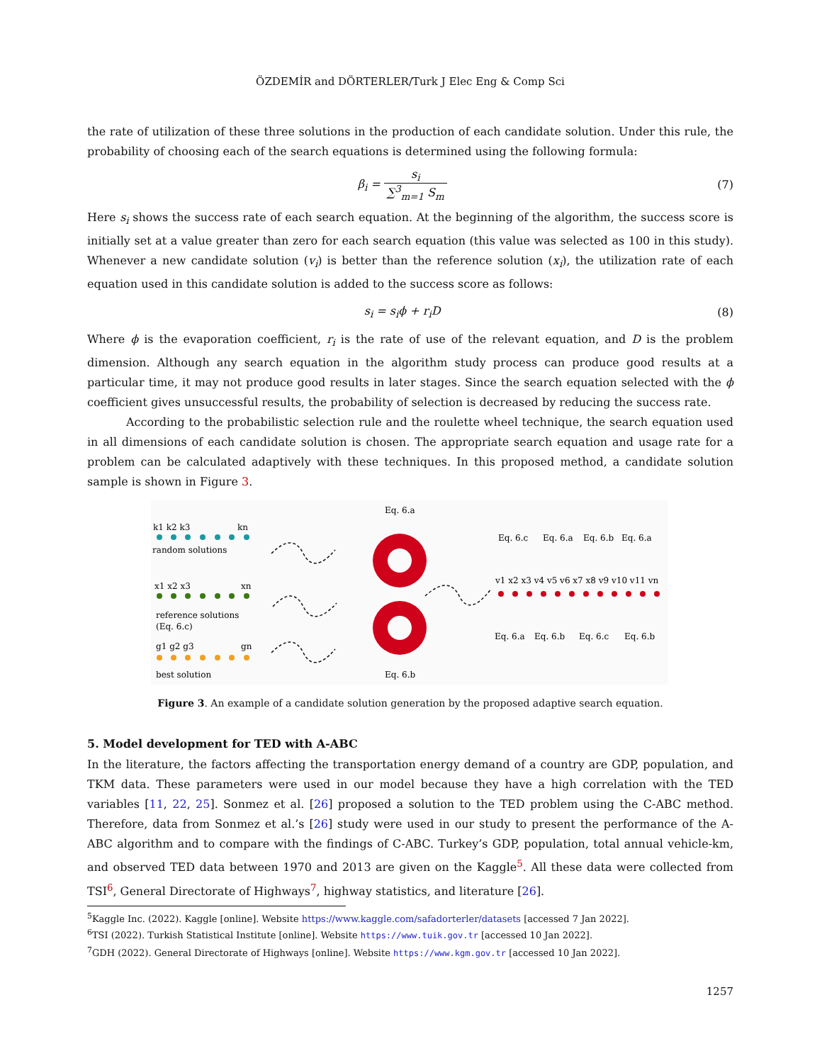ÖZDEMİR and DÖRTERLER/Turk J Elec Eng & Comp Sci
the rate of utilization of these three solutions in the production of each candidate solution. Under this rule, the probability of choosing each of the search equations is determined using the following formula:
β<sub>i</sub> = s<sub>i</sub> ∑<sup>3</sup><sub>m=1</sub> S<sub>m</sub> (7)
Here s<sub>i</sub> shows the success rate of each search equation. At the beginning of the algorithm, the success score is initially set at a value greater than zero for each search equation (this value was selected as 100 in this study). Whenever a new candidate solution (v<sub>i</sub>) is better than the reference solution (x<sub>i</sub>), the utilization rate of each equation used in this candidate solution is added to the success score as follows:
s<sub>i</sub> = s<sub>i</sub>ϕ + r<sub>i</sub>D (8)
Where ϕ is the evaporation coefficient, r<sub>i</sub> is the rate of use of the relevant equation, and D is the problem dimension. Although any search equation in the algorithm study process can produce good results at a particular time, it may not produce good results in later stages. Since the search equation selected with the ϕ coefficient gives unsuccessful results, the probability of selection is decreased by reducing the success rate.
According to the probabilistic selection rule and the roulette wheel technique, the search equation used in all dimensions of each candidate solution is chosen. The appropriate search equation and usage rate for a problem can be calculated adaptively with these techniques. In this proposed method, a candidate solution sample is shown in Figure 3.
Eq. 6.a
k1 k2 k3
kn
random solutions
x1 x2 x3
xn
reference solutions
(Eq. 6.c)
g1 g2 g3
gn
best solution
Eq. 6.b
Eq. 6.c
Eq. 6.a
Eq. 6.b
Eq. 6.a
v1 x2 x3 v4 v5 v6 x7 x8 v9 v10 v11 vn
Eq. 6.a
Eq. 6.b
Eq. 6.c
Eq. 6.b
Figure 3. An example of a candidate solution generation by the proposed adaptive search equation.
5. Model development for TED with A-ABC
In the literature, the factors affecting the transportation energy demand of a country are GDP, population, and TKM data. These parameters were used in our model because they have a high correlation with the TED variables [11, 22, 25]. Sonmez et al. [26] proposed a solution to the TED problem using the C-ABC method. Therefore, data from Sonmez et al.’s [26] study were used in our study to present the performance of the A-ABC algorithm and to compare with the findings of C-ABC. Turkey’s GDP, population, total annual vehicle-km, and observed TED data between 1970 and 2013 are given on the Kaggle<sup>5</sup>. All these data were collected from TSI<sup>6</sup>, General Directorate of Highways<sup>7</sup>, highway statistics, and literature [26].
<sup>5</sup> Kaggle Inc. (2022). Kaggle [online]. Website https://www.kaggle.com/safadorterler/datasets [accessed 7 Jan 2022].
<sup>6</sup> TSI (2022). Turkish Statistical Institute [online]. Website https://www.tuik.gov.tr [accessed 10 Jan 2022].
<sup>7</sup> GDH (2022). General Directorate of Highways [online]. Website https://www.kgm.gov.tr [accessed 10 Jan 2022].
1257